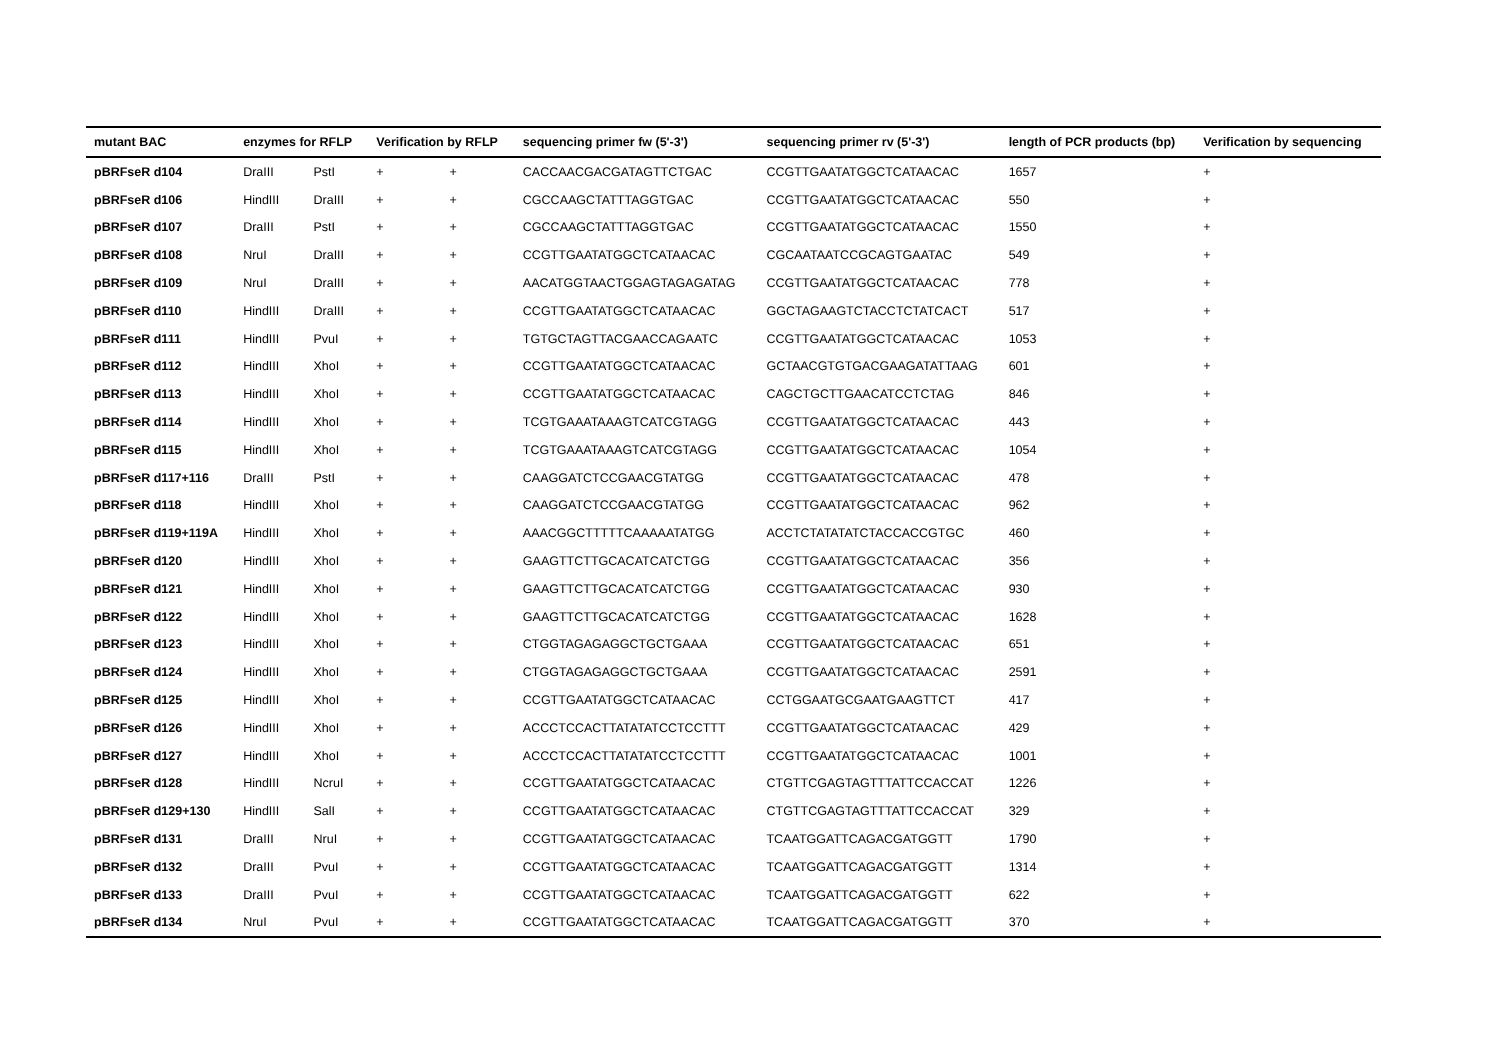| mutant BAC | enzymes for RFLP | | Verification by RFLP | | sequencing primer fw (5'-3') | sequencing primer rv (5'-3') | length of PCR products (bp) | Verification by sequencing |
| --- | --- | --- | --- | --- | --- | --- | --- | --- |
| pBRFseR d104 | DraIII | PstI | + | + | CACCAACGACGATAGTTCTGAC | CCGTTGAATATGGCTCATAACAC | 1657 | + |
| pBRFseR d106 | HindIII | DraIII | + | + | CGCCAAGCTATTTAGGTGAC | CCGTTGAATATGGCTCATAACAC | 550 | + |
| pBRFseR d107 | DraIII | PstI | + | + | CGCCAAGCTATTTAGGTGAC | CCGTTGAATATGGCTCATAACAC | 1550 | + |
| pBRFseR d108 | NruI | DraIII | + | + | CCGTTGAATATGGCTCATAACAC | CGCAATAATCCGCAGTGAATAC | 549 | + |
| pBRFseR d109 | NruI | DraIII | + | + | AACATGGTAACTGGAGTAGAGATAG | CCGTTGAATATGGCTCATAACAC | 778 | + |
| pBRFseR d110 | HindIII | DraIII | + | + | CCGTTGAATATGGCTCATAACAC | GGCTAGAAGTCTACCTCTATCACT | 517 | + |
| pBRFseR d111 | HindIII | PvuI | + | + | TGTGCTAGTTACGAACCAGAATC | CCGTTGAATATGGCTCATAACAC | 1053 | + |
| pBRFseR d112 | HindIII | XhoI | + | + | CCGTTGAATATGGCTCATAACAC | GCTAACGTGTGACGAAGATATTAAG | 601 | + |
| pBRFseR d113 | HindIII | XhoI | + | + | CCGTTGAATATGGCTCATAACAC | CAGCTGCTTGAACATCCTCTAG | 846 | + |
| pBRFseR d114 | HindIII | XhoI | + | + | TCGTGAAATAAAGTCATCGTAGG | CCGTTGAATATGGCTCATAACAC | 443 | + |
| pBRFseR d115 | HindIII | XhoI | + | + | TCGTGAAATAAAGTCATCGTAGG | CCGTTGAATATGGCTCATAACAC | 1054 | + |
| pBRFseR d117+116 | DraIII | PstI | + | + | CAAGGATCTCCGAACGTATGG | CCGTTGAATATGGCTCATAACAC | 478 | + |
| pBRFseR d118 | HindIII | XhoI | + | + | CAAGGATCTCCGAACGTATGG | CCGTTGAATATGGCTCATAACAC | 962 | + |
| pBRFseR d119+119A | HindIII | XhoI | + | + | AAACGGCTTTTTCAAAAATATGG | ACCTCTATATATCTACCACCGTGC | 460 | + |
| pBRFseR d120 | HindIII | XhoI | + | + | GAAGTTCTTGCACATCATCTGG | CCGTTGAATATGGCTCATAACAC | 356 | + |
| pBRFseR d121 | HindIII | XhoI | + | + | GAAGTTCTTGCACATCATCTGG | CCGTTGAATATGGCTCATAACAC | 930 | + |
| pBRFseR d122 | HindIII | XhoI | + | + | GAAGTTCTTGCACATCATCTGG | CCGTTGAATATGGCTCATAACAC | 1628 | + |
| pBRFseR d123 | HindIII | XhoI | + | + | CTGGTAGAGAGGCTGCTGAAA | CCGTTGAATATGGCTCATAACAC | 651 | + |
| pBRFseR d124 | HindIII | XhoI | + | + | CTGGTAGAGAGGCTGCTGAAA | CCGTTGAATATGGCTCATAACAC | 2591 | + |
| pBRFseR d125 | HindIII | XhoI | + | + | CCGTTGAATATGGCTCATAACAC | CCTGGAATGCGAATGAAGTTCT | 417 | + |
| pBRFseR d126 | HindIII | XhoI | + | + | ACCCTCCACTTATATATCCTCCTTT | CCGTTGAATATGGCTCATAACAC | 429 | + |
| pBRFseR d127 | HindIII | XhoI | + | + | ACCCTCCACTTATATATCCTCCTTT | CCGTTGAATATGGCTCATAACAC | 1001 | + |
| pBRFseR d128 | HindIII | NcruI | + | + | CCGTTGAATATGGCTCATAACAC | CTGTTCGAGTAGTTTATTCCACCAT | 1226 | + |
| pBRFseR d129+130 | HindIII | SalI | + | + | CCGTTGAATATGGCTCATAACAC | CTGTTCGAGTAGTTTATTCCACCAT | 329 | + |
| pBRFseR d131 | DraIII | NruI | + | + | CCGTTGAATATGGCTCATAACAC | TCAATGGATTCAGACGATGGTT | 1790 | + |
| pBRFseR d132 | DraIII | PvuI | + | + | CCGTTGAATATGGCTCATAACAC | TCAATGGATTCAGACGATGGTT | 1314 | + |
| pBRFseR d133 | DraIII | PvuI | + | + | CCGTTGAATATGGCTCATAACAC | TCAATGGATTCAGACGATGGTT | 622 | + |
| pBRFseR d134 | NruI | PvuI | + | + | CCGTTGAATATGGCTCATAACAC | TCAATGGATTCAGACGATGGTT | 370 | + |